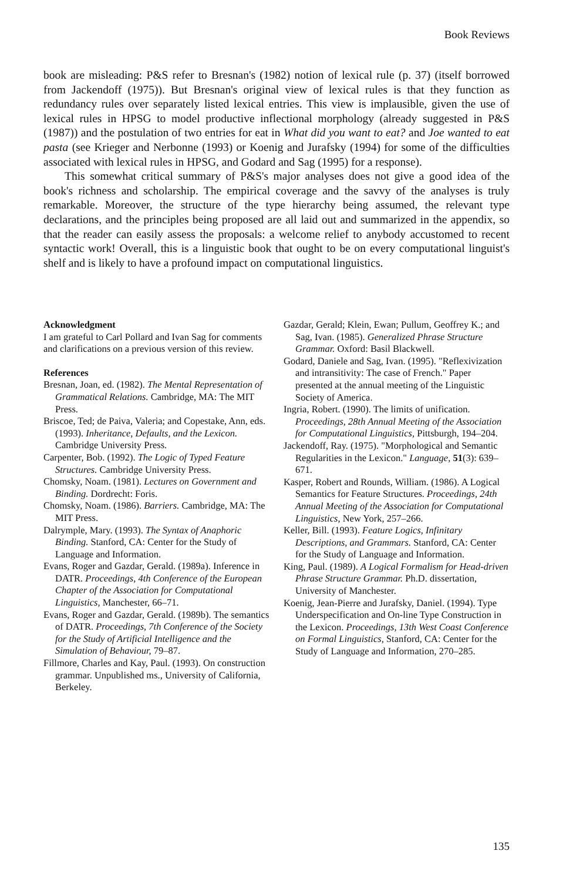Book Reviews
book are misleading: P&S refer to Bresnan's (1982) notion of lexical rule (p. 37) (itself borrowed from Jackendoff (1975)). But Bresnan's original view of lexical rules is that they function as redundancy rules over separately listed lexical entries. This view is implausible, given the use of lexical rules in HPSG to model productive inflectional morphology (already suggested in P&S (1987)) and the postulation of two entries for eat in What did you want to eat? and Joe wanted to eat pasta (see Krieger and Nerbonne (1993) or Koenig and Jurafsky (1994) for some of the difficulties associated with lexical rules in HPSG, and Godard and Sag (1995) for a response).
This somewhat critical summary of P&S's major analyses does not give a good idea of the book's richness and scholarship. The empirical coverage and the savvy of the analyses is truly remarkable. Moreover, the structure of the type hierarchy being assumed, the relevant type declarations, and the principles being proposed are all laid out and summarized in the appendix, so that the reader can easily assess the proposals: a welcome relief to anybody accustomed to recent syntactic work! Overall, this is a linguistic book that ought to be on every computational linguist's shelf and is likely to have a profound impact on computational linguistics.
Acknowledgment
I am grateful to Carl Pollard and Ivan Sag for comments and clarifications on a previous version of this review.
References
Bresnan, Joan, ed. (1982). The Mental Representation of Grammatical Relations. Cambridge, MA: The MIT Press.
Briscoe, Ted; de Paiva, Valeria; and Copestake, Ann, eds. (1993). Inheritance, Defaults, and the Lexicon. Cambridge University Press.
Carpenter, Bob. (1992). The Logic of Typed Feature Structures. Cambridge University Press.
Chomsky, Noam. (1981). Lectures on Government and Binding. Dordrecht: Foris.
Chomsky, Noam. (1986). Barriers. Cambridge, MA: The MIT Press.
Dalrymple, Mary. (1993). The Syntax of Anaphoric Binding. Stanford, CA: Center for the Study of Language and Information.
Evans, Roger and Gazdar, Gerald. (1989a). Inference in DATR. Proceedings, 4th Conference of the European Chapter of the Association for Computational Linguistics, Manchester, 66–71.
Evans, Roger and Gazdar, Gerald. (1989b). The semantics of DATR. Proceedings, 7th Conference of the Society for the Study of Artificial Intelligence and the Simulation of Behaviour, 79–87.
Fillmore, Charles and Kay, Paul. (1993). On construction grammar. Unpublished ms., University of California, Berkeley.
Gazdar, Gerald; Klein, Ewan; Pullum, Geoffrey K.; and Sag, Ivan. (1985). Generalized Phrase Structure Grammar. Oxford: Basil Blackwell.
Godard, Daniele and Sag, Ivan. (1995). "Reflexivization and intransitivity: The case of French." Paper presented at the annual meeting of the Linguistic Society of America.
Ingria, Robert. (1990). The limits of unification. Proceedings, 28th Annual Meeting of the Association for Computational Linguistics, Pittsburgh, 194–204.
Jackendoff, Ray. (1975). "Morphological and Semantic Regularities in the Lexicon." Language, 51(3): 639–671.
Kasper, Robert and Rounds, William. (1986). A Logical Semantics for Feature Structures. Proceedings, 24th Annual Meeting of the Association for Computational Linguistics, New York, 257–266.
Keller, Bill. (1993). Feature Logics, Infinitary Descriptions, and Grammars. Stanford, CA: Center for the Study of Language and Information.
King, Paul. (1989). A Logical Formalism for Head-driven Phrase Structure Grammar. Ph.D. dissertation, University of Manchester.
Koenig, Jean-Pierre and Jurafsky, Daniel. (1994). Type Underspecification and On-line Type Construction in the Lexicon. Proceedings, 13th West Coast Conference on Formal Linguistics, Stanford, CA: Center for the Study of Language and Information, 270–285.
135